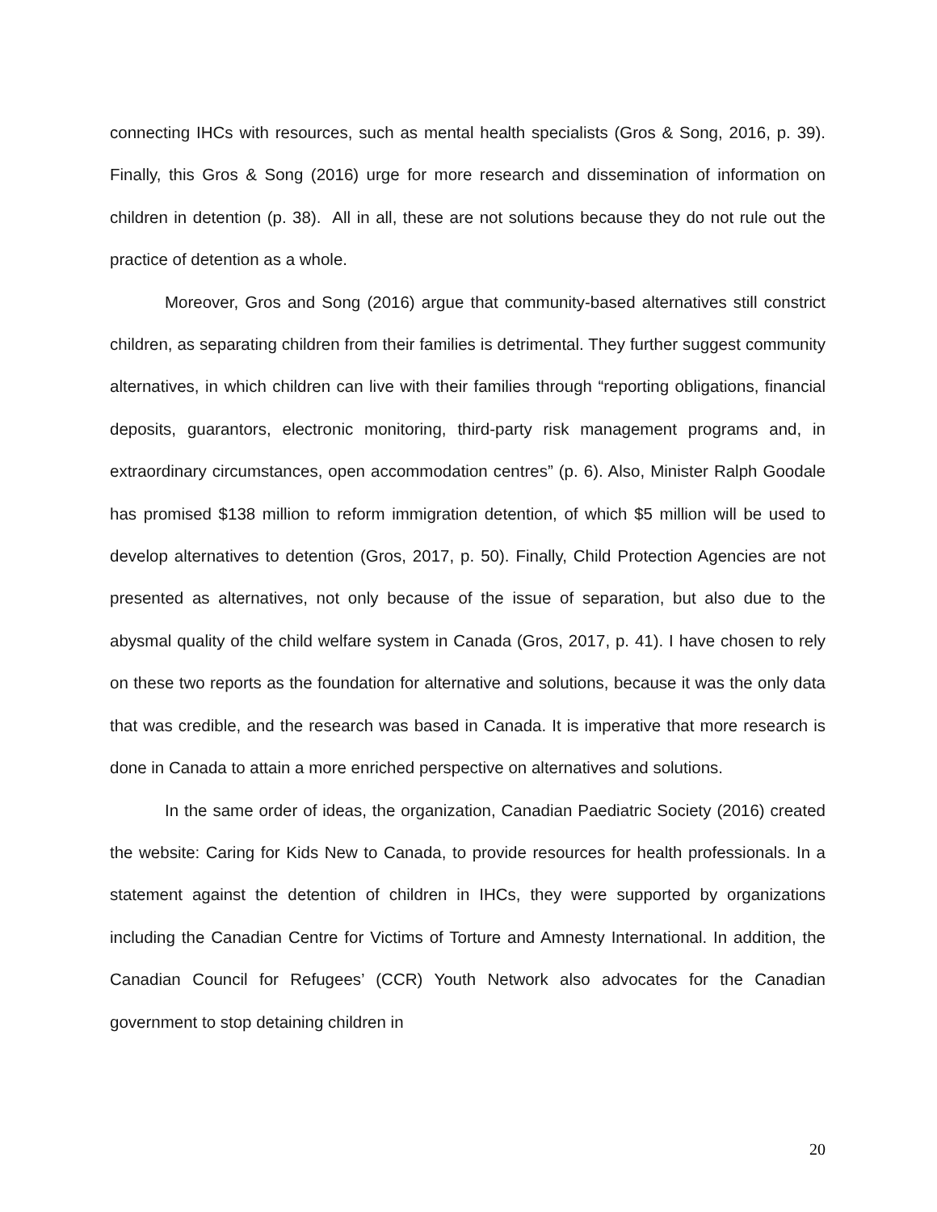connecting IHCs with resources, such as mental health specialists (Gros & Song, 2016, p. 39). Finally, this Gros & Song (2016) urge for more research and dissemination of information on children in detention (p. 38). All in all, these are not solutions because they do not rule out the practice of detention as a whole.
Moreover, Gros and Song (2016) argue that community-based alternatives still constrict children, as separating children from their families is detrimental. They further suggest community alternatives, in which children can live with their families through “reporting obligations, financial deposits, guarantors, electronic monitoring, third-party risk management programs and, in extraordinary circumstances, open accommodation centres” (p. 6). Also, Minister Ralph Goodale has promised $138 million to reform immigration detention, of which $5 million will be used to develop alternatives to detention (Gros, 2017, p. 50). Finally, Child Protection Agencies are not presented as alternatives, not only because of the issue of separation, but also due to the abysmal quality of the child welfare system in Canada (Gros, 2017, p. 41). I have chosen to rely on these two reports as the foundation for alternative and solutions, because it was the only data that was credible, and the research was based in Canada. It is imperative that more research is done in Canada to attain a more enriched perspective on alternatives and solutions.
In the same order of ideas, the organization, Canadian Paediatric Society (2016) created the website: Caring for Kids New to Canada, to provide resources for health professionals. In a statement against the detention of children in IHCs, they were supported by organizations including the Canadian Centre for Victims of Torture and Amnesty International. In addition, the Canadian Council for Refugees’ (CCR) Youth Network also advocates for the Canadian government to stop detaining children in
20